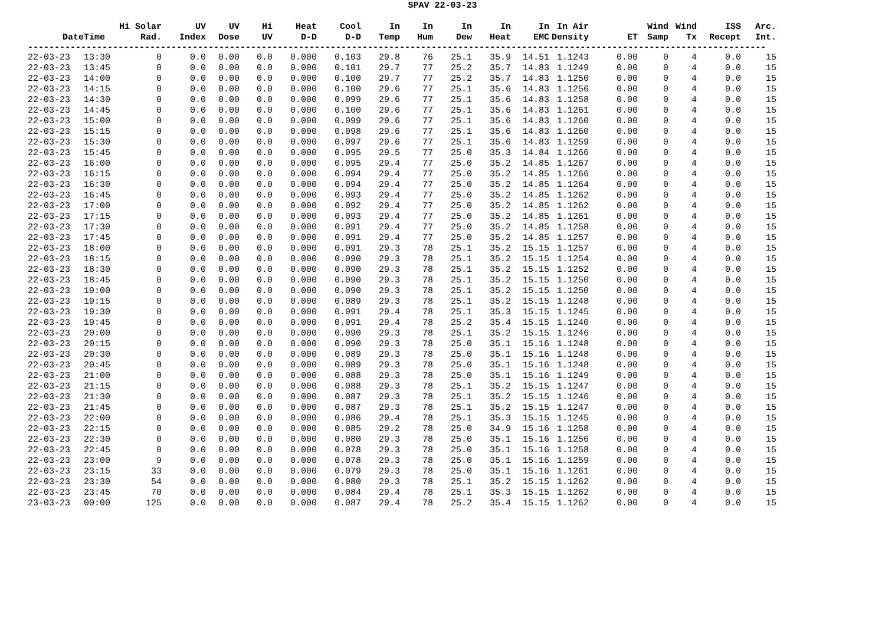SPAV 22-03-23
| | | Hi Solar | UV | UV | Hi | Heat | Cool | In | In | In | In | In | In Air | | Wind | Wind | ISS | Arc. |
| --- | --- | --- | --- | --- | --- | --- | --- | --- | --- | --- | --- | --- | --- | --- | --- | --- | --- | --- |
| Date | Time | Rad. | Index | Dose | UV | D-D | D-D | Temp | Hum | Dew | Heat | EMC | Density | ET | Samp | Tx | Recept | Int. |
| ------------------------------------------------------------------------------------------------------------------------------------------- | | | | | | | | | | | | | | | | | | |
| 22-03-23 | 13:30 | 0 | 0.0 | 0.00 | 0.0 | 0.000 | 0.103 | 29.8 | 76 | 25.1 | 35.9 | 14.51 | 1.1243 | 0.00 | 0 | 4 | 0.0 | 15 |
| 22-03-23 | 13:45 | 0 | 0.0 | 0.00 | 0.0 | 0.000 | 0.101 | 29.7 | 77 | 25.2 | 35.7 | 14.83 | 1.1249 | 0.00 | 0 | 4 | 0.0 | 15 |
| 22-03-23 | 14:00 | 0 | 0.0 | 0.00 | 0.0 | 0.000 | 0.100 | 29.7 | 77 | 25.2 | 35.7 | 14.83 | 1.1250 | 0.00 | 0 | 4 | 0.0 | 15 |
| 22-03-23 | 14:15 | 0 | 0.0 | 0.00 | 0.0 | 0.000 | 0.100 | 29.6 | 77 | 25.1 | 35.6 | 14.83 | 1.1256 | 0.00 | 0 | 4 | 0.0 | 15 |
| 22-03-23 | 14:30 | 0 | 0.0 | 0.00 | 0.0 | 0.000 | 0.099 | 29.6 | 77 | 25.1 | 35.6 | 14.83 | 1.1258 | 0.00 | 0 | 4 | 0.0 | 15 |
| 22-03-23 | 14:45 | 0 | 0.0 | 0.00 | 0.0 | 0.000 | 0.100 | 29.6 | 77 | 25.1 | 35.6 | 14.83 | 1.1261 | 0.00 | 0 | 4 | 0.0 | 15 |
| 22-03-23 | 15:00 | 0 | 0.0 | 0.00 | 0.0 | 0.000 | 0.099 | 29.6 | 77 | 25.1 | 35.6 | 14.83 | 1.1260 | 0.00 | 0 | 4 | 0.0 | 15 |
| 22-03-23 | 15:15 | 0 | 0.0 | 0.00 | 0.0 | 0.000 | 0.098 | 29.6 | 77 | 25.1 | 35.6 | 14.83 | 1.1260 | 0.00 | 0 | 4 | 0.0 | 15 |
| 22-03-23 | 15:30 | 0 | 0.0 | 0.00 | 0.0 | 0.000 | 0.097 | 29.6 | 77 | 25.1 | 35.6 | 14.83 | 1.1259 | 0.00 | 0 | 4 | 0.0 | 15 |
| 22-03-23 | 15:45 | 0 | 0.0 | 0.00 | 0.0 | 0.000 | 0.095 | 29.5 | 77 | 25.0 | 35.3 | 14.84 | 1.1266 | 0.00 | 0 | 4 | 0.0 | 15 |
| 22-03-23 | 16:00 | 0 | 0.0 | 0.00 | 0.0 | 0.000 | 0.095 | 29.4 | 77 | 25.0 | 35.2 | 14.85 | 1.1267 | 0.00 | 0 | 4 | 0.0 | 15 |
| 22-03-23 | 16:15 | 0 | 0.0 | 0.00 | 0.0 | 0.000 | 0.094 | 29.4 | 77 | 25.0 | 35.2 | 14.85 | 1.1266 | 0.00 | 0 | 4 | 0.0 | 15 |
| 22-03-23 | 16:30 | 0 | 0.0 | 0.00 | 0.0 | 0.000 | 0.094 | 29.4 | 77 | 25.0 | 35.2 | 14.85 | 1.1264 | 0.00 | 0 | 4 | 0.0 | 15 |
| 22-03-23 | 16:45 | 0 | 0.0 | 0.00 | 0.0 | 0.000 | 0.093 | 29.4 | 77 | 25.0 | 35.2 | 14.85 | 1.1262 | 0.00 | 0 | 4 | 0.0 | 15 |
| 22-03-23 | 17:00 | 0 | 0.0 | 0.00 | 0.0 | 0.000 | 0.092 | 29.4 | 77 | 25.0 | 35.2 | 14.85 | 1.1262 | 0.00 | 0 | 4 | 0.0 | 15 |
| 22-03-23 | 17:15 | 0 | 0.0 | 0.00 | 0.0 | 0.000 | 0.093 | 29.4 | 77 | 25.0 | 35.2 | 14.85 | 1.1261 | 0.00 | 0 | 4 | 0.0 | 15 |
| 22-03-23 | 17:30 | 0 | 0.0 | 0.00 | 0.0 | 0.000 | 0.091 | 29.4 | 77 | 25.0 | 35.2 | 14.85 | 1.1258 | 0.00 | 0 | 4 | 0.0 | 15 |
| 22-03-23 | 17:45 | 0 | 0.0 | 0.00 | 0.0 | 0.000 | 0.091 | 29.4 | 77 | 25.0 | 35.2 | 14.85 | 1.1257 | 0.00 | 0 | 4 | 0.0 | 15 |
| 22-03-23 | 18:00 | 0 | 0.0 | 0.00 | 0.0 | 0.000 | 0.091 | 29.3 | 78 | 25.1 | 35.2 | 15.15 | 1.1257 | 0.00 | 0 | 4 | 0.0 | 15 |
| 22-03-23 | 18:15 | 0 | 0.0 | 0.00 | 0.0 | 0.000 | 0.090 | 29.3 | 78 | 25.1 | 35.2 | 15.15 | 1.1254 | 0.00 | 0 | 4 | 0.0 | 15 |
| 22-03-23 | 18:30 | 0 | 0.0 | 0.00 | 0.0 | 0.000 | 0.090 | 29.3 | 78 | 25.1 | 35.2 | 15.15 | 1.1252 | 0.00 | 0 | 4 | 0.0 | 15 |
| 22-03-23 | 18:45 | 0 | 0.0 | 0.00 | 0.0 | 0.000 | 0.090 | 29.3 | 78 | 25.1 | 35.2 | 15.15 | 1.1250 | 0.00 | 0 | 4 | 0.0 | 15 |
| 22-03-23 | 19:00 | 0 | 0.0 | 0.00 | 0.0 | 0.000 | 0.090 | 29.3 | 78 | 25.1 | 35.2 | 15.15 | 1.1250 | 0.00 | 0 | 4 | 0.0 | 15 |
| 22-03-23 | 19:15 | 0 | 0.0 | 0.00 | 0.0 | 0.000 | 0.089 | 29.3 | 78 | 25.1 | 35.2 | 15.15 | 1.1248 | 0.00 | 0 | 4 | 0.0 | 15 |
| 22-03-23 | 19:30 | 0 | 0.0 | 0.00 | 0.0 | 0.000 | 0.091 | 29.4 | 78 | 25.1 | 35.3 | 15.15 | 1.1245 | 0.00 | 0 | 4 | 0.0 | 15 |
| 22-03-23 | 19:45 | 0 | 0.0 | 0.00 | 0.0 | 0.000 | 0.091 | 29.4 | 78 | 25.2 | 35.4 | 15.15 | 1.1240 | 0.00 | 0 | 4 | 0.0 | 15 |
| 22-03-23 | 20:00 | 0 | 0.0 | 0.00 | 0.0 | 0.000 | 0.090 | 29.3 | 78 | 25.1 | 35.2 | 15.15 | 1.1246 | 0.00 | 0 | 4 | 0.0 | 15 |
| 22-03-23 | 20:15 | 0 | 0.0 | 0.00 | 0.0 | 0.000 | 0.090 | 29.3 | 78 | 25.0 | 35.1 | 15.16 | 1.1248 | 0.00 | 0 | 4 | 0.0 | 15 |
| 22-03-23 | 20:30 | 0 | 0.0 | 0.00 | 0.0 | 0.000 | 0.089 | 29.3 | 78 | 25.0 | 35.1 | 15.16 | 1.1248 | 0.00 | 0 | 4 | 0.0 | 15 |
| 22-03-23 | 20:45 | 0 | 0.0 | 0.00 | 0.0 | 0.000 | 0.089 | 29.3 | 78 | 25.0 | 35.1 | 15.16 | 1.1248 | 0.00 | 0 | 4 | 0.0 | 15 |
| 22-03-23 | 21:00 | 0 | 0.0 | 0.00 | 0.0 | 0.000 | 0.088 | 29.3 | 78 | 25.0 | 35.1 | 15.16 | 1.1249 | 0.00 | 0 | 4 | 0.0 | 15 |
| 22-03-23 | 21:15 | 0 | 0.0 | 0.00 | 0.0 | 0.000 | 0.088 | 29.3 | 78 | 25.1 | 35.2 | 15.15 | 1.1247 | 0.00 | 0 | 4 | 0.0 | 15 |
| 22-03-23 | 21:30 | 0 | 0.0 | 0.00 | 0.0 | 0.000 | 0.087 | 29.3 | 78 | 25.1 | 35.2 | 15.15 | 1.1246 | 0.00 | 0 | 4 | 0.0 | 15 |
| 22-03-23 | 21:45 | 0 | 0.0 | 0.00 | 0.0 | 0.000 | 0.087 | 29.3 | 78 | 25.1 | 35.2 | 15.15 | 1.1247 | 0.00 | 0 | 4 | 0.0 | 15 |
| 22-03-23 | 22:00 | 0 | 0.0 | 0.00 | 0.0 | 0.000 | 0.086 | 29.4 | 78 | 25.1 | 35.3 | 15.15 | 1.1245 | 0.00 | 0 | 4 | 0.0 | 15 |
| 22-03-23 | 22:15 | 0 | 0.0 | 0.00 | 0.0 | 0.000 | 0.085 | 29.2 | 78 | 25.0 | 34.9 | 15.16 | 1.1258 | 0.00 | 0 | 4 | 0.0 | 15 |
| 22-03-23 | 22:30 | 0 | 0.0 | 0.00 | 0.0 | 0.000 | 0.080 | 29.3 | 78 | 25.0 | 35.1 | 15.16 | 1.1256 | 0.00 | 0 | 4 | 0.0 | 15 |
| 22-03-23 | 22:45 | 0 | 0.0 | 0.00 | 0.0 | 0.000 | 0.078 | 29.3 | 78 | 25.0 | 35.1 | 15.16 | 1.1258 | 0.00 | 0 | 4 | 0.0 | 15 |
| 22-03-23 | 23:00 | 9 | 0.0 | 0.00 | 0.0 | 0.000 | 0.078 | 29.3 | 78 | 25.0 | 35.1 | 15.16 | 1.1259 | 0.00 | 0 | 4 | 0.0 | 15 |
| 22-03-23 | 23:15 | 33 | 0.0 | 0.00 | 0.0 | 0.000 | 0.079 | 29.3 | 78 | 25.0 | 35.1 | 15.16 | 1.1261 | 0.00 | 0 | 4 | 0.0 | 15 |
| 22-03-23 | 23:30 | 54 | 0.0 | 0.00 | 0.0 | 0.000 | 0.080 | 29.3 | 78 | 25.1 | 35.2 | 15.15 | 1.1262 | 0.00 | 0 | 4 | 0.0 | 15 |
| 22-03-23 | 23:45 | 70 | 0.0 | 0.00 | 0.0 | 0.000 | 0.084 | 29.4 | 78 | 25.1 | 35.3 | 15.15 | 1.1262 | 0.00 | 0 | 4 | 0.0 | 15 |
| 23-03-23 | 00:00 | 125 | 0.0 | 0.00 | 0.0 | 0.000 | 0.087 | 29.4 | 78 | 25.2 | 35.4 | 15.15 | 1.1262 | 0.00 | 0 | 4 | 0.0 | 15 |